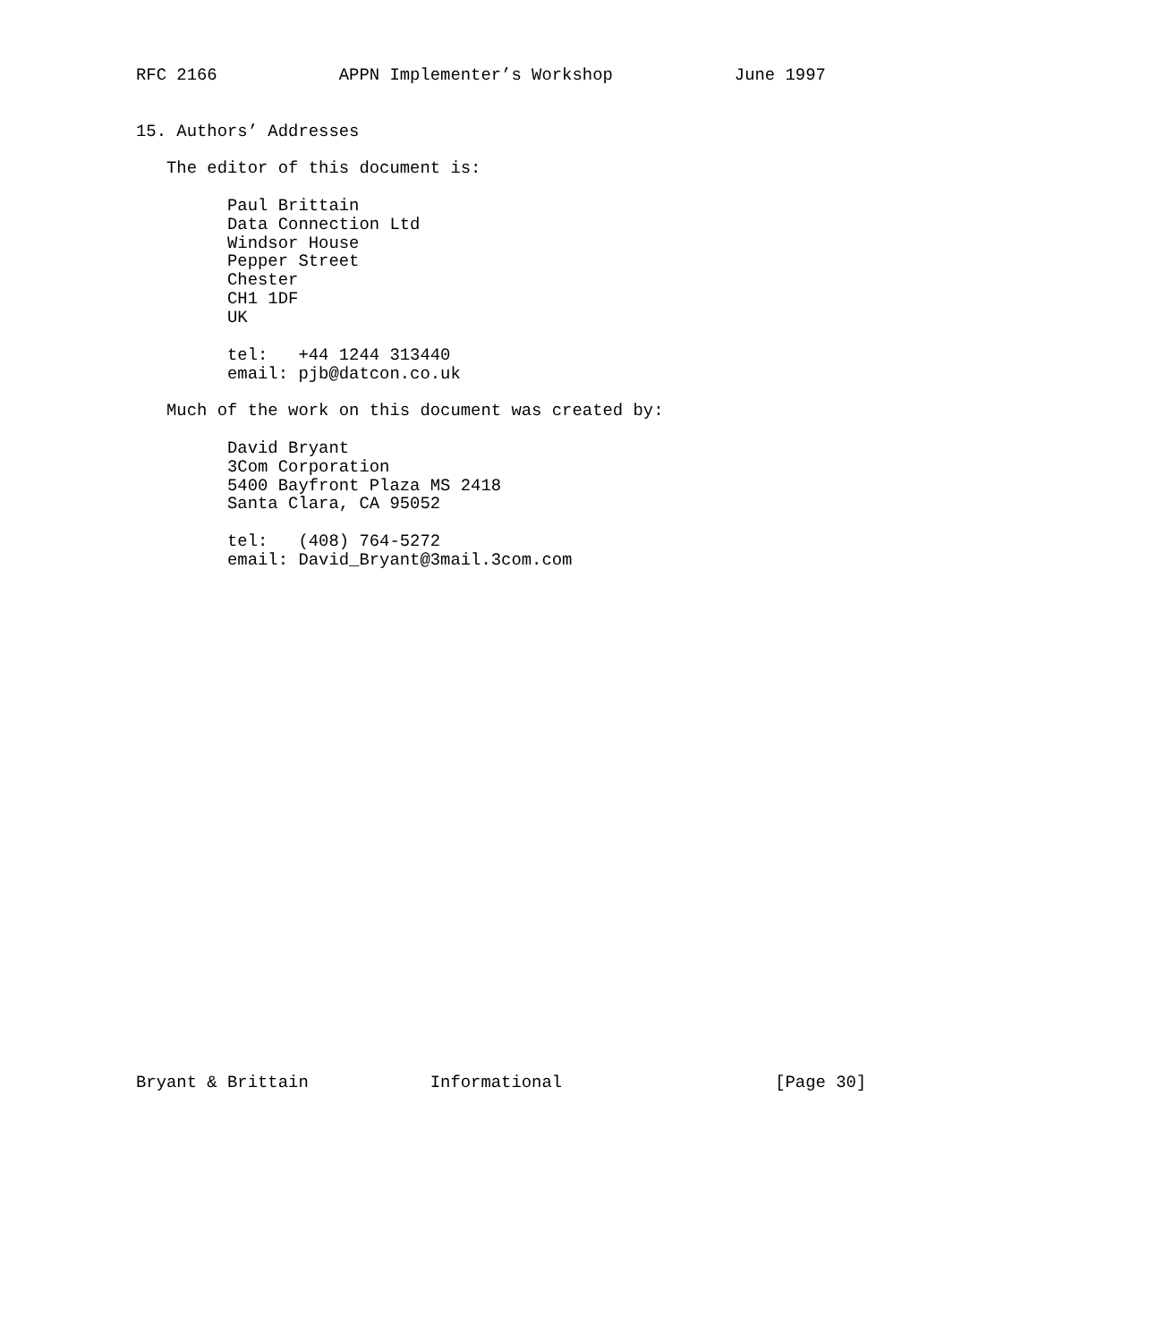RFC 2166            APPN Implementer’s Workshop            June 1997


15. Authors’ Addresses

   The editor of this document is:

         Paul Brittain
         Data Connection Ltd
         Windsor House
         Pepper Street
         Chester
         CH1 1DF
         UK

         tel:   +44 1244 313440
         email: pjb@datcon.co.uk

   Much of the work on this document was created by:

         David Bryant
         3Com Corporation
         5400 Bayfront Plaza MS 2418
         Santa Clara, CA 95052

         tel:   (408) 764-5272
         email: David_Bryant@3mail.3com.com



























Bryant & Brittain            Informational                     [Page 30]